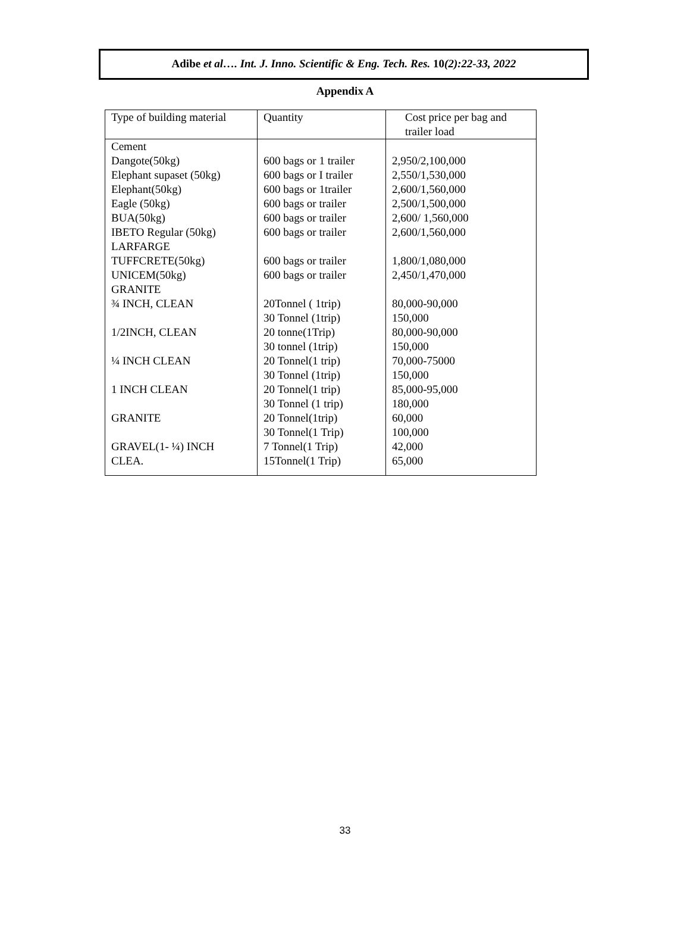Adibe et al…. Int. J. Inno. Scientific & Eng. Tech. Res. 10(2):22-33, 2022
Appendix A
| Type of building material | Quantity | Cost price per bag and trailer load |
| --- | --- | --- |
| Cement Dangote(50kg) Elephant supaset (50kg) Elephant(50kg) Eagle (50kg) BUA(50kg) IBETO Regular (50kg) LARFARGE TUFFCRETE(50kg) UNICEM(50kg) GRANITE ¾ INCH, CLEAN 1/2INCH, CLEAN ¼ INCH CLEAN 1 INCH CLEAN GRANITE GRAVEL(1- ¼) INCH CLEA. | 600 bags or 1 trailer 600 bags or I trailer 600 bags or 1trailer 600 bags or trailer 600 bags or trailer 600 bags or trailer 600 bags or trailer 600 bags or trailer 20Tonnel ( 1trip) 30 Tonnel (1trip) 20 tonne(1Trip) 30 tonnel (1trip) 20 Tonnel(1 trip) 30 Tonnel (1trip) 20 Tonnel(1 trip) 30 Tonnel (1 trip) 20 Tonnel(1trip) 30 Tonnel(1 Trip) 7 Tonnel(1 Trip) 15Tonnel(1 Trip) | 2,950/2,100,000 2,550/1,530,000 2,600/1,560,000 2,500/1,500,000 2,600/ 1,560,000 2,600/1,560,000 1,800/1,080,000 2,450/1,470,000 80,000-90,000 150,000 80,000-90,000 150,000 70,000-75000 150,000 85,000-95,000 180,000 60,000 100,000 42,000 65,000 |
33